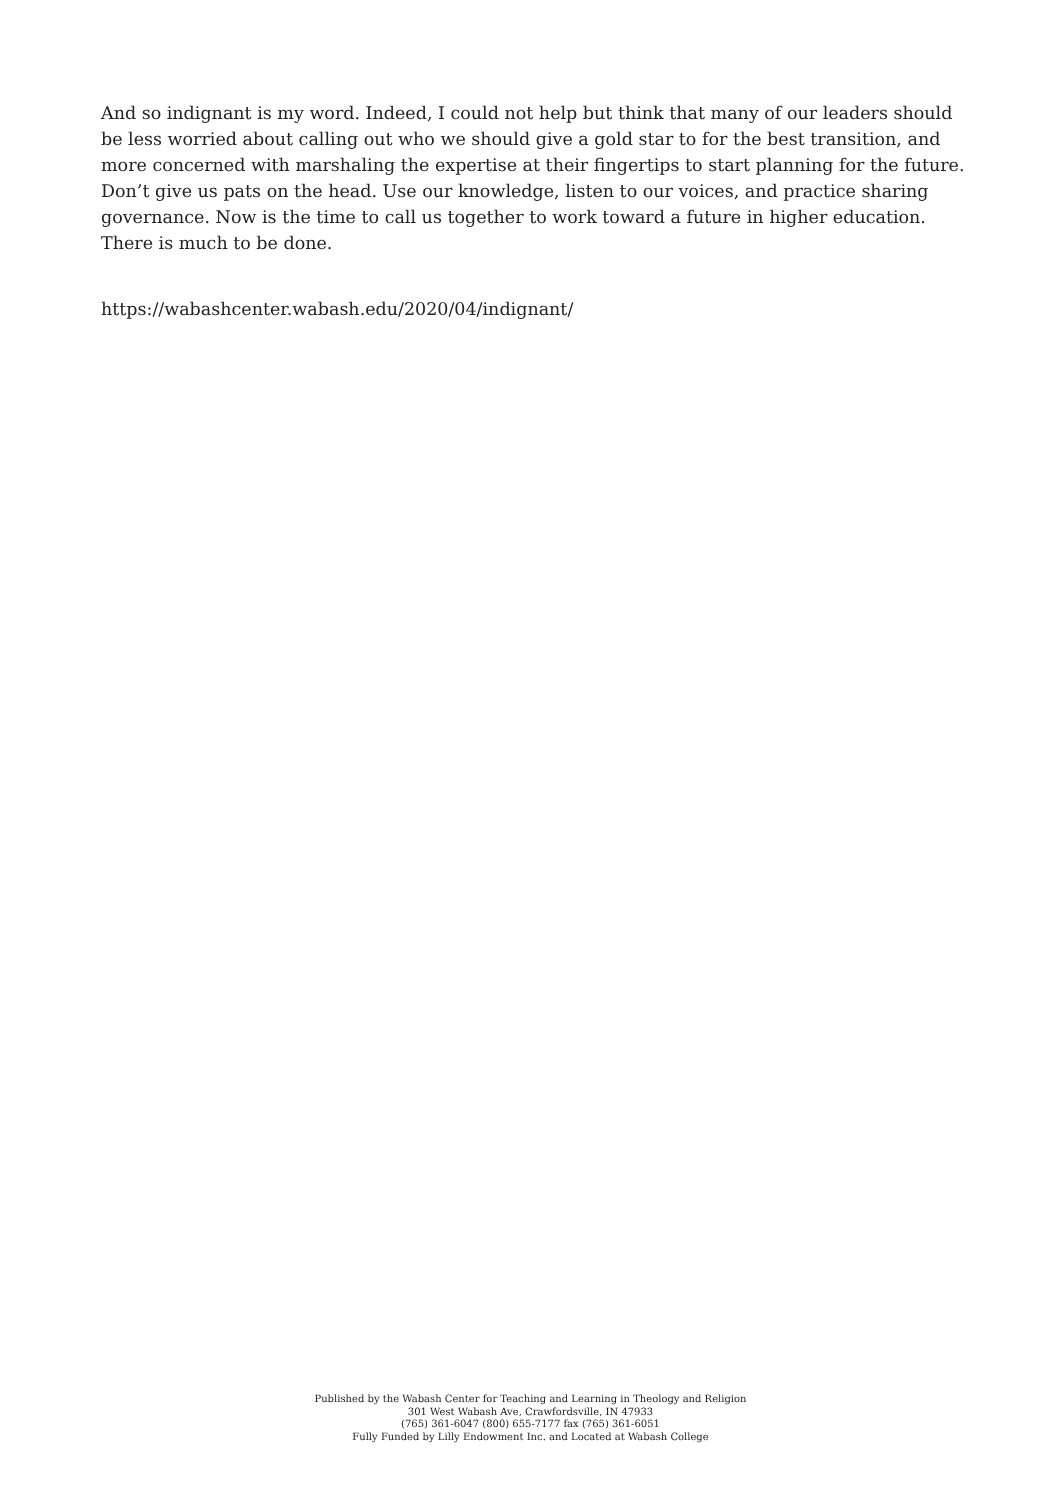And so indignant is my word. Indeed, I could not help but think that many of our leaders should be less worried about calling out who we should give a gold star to for the best transition, and more concerned with marshaling the expertise at their fingertips to start planning for the future. Don’t give us pats on the head. Use our knowledge, listen to our voices, and practice sharing governance. Now is the time to call us together to work toward a future in higher education. There is much to be done.
https://wabashcenter.wabash.edu/2020/04/indignant/
Published by the Wabash Center for Teaching and Learning in Theology and Religion
301 West Wabash Ave, Crawfordsville, IN 47933
(765) 361-6047 (800) 655-7177 fax (765) 361-6051
Fully Funded by Lilly Endowment Inc. and Located at Wabash College